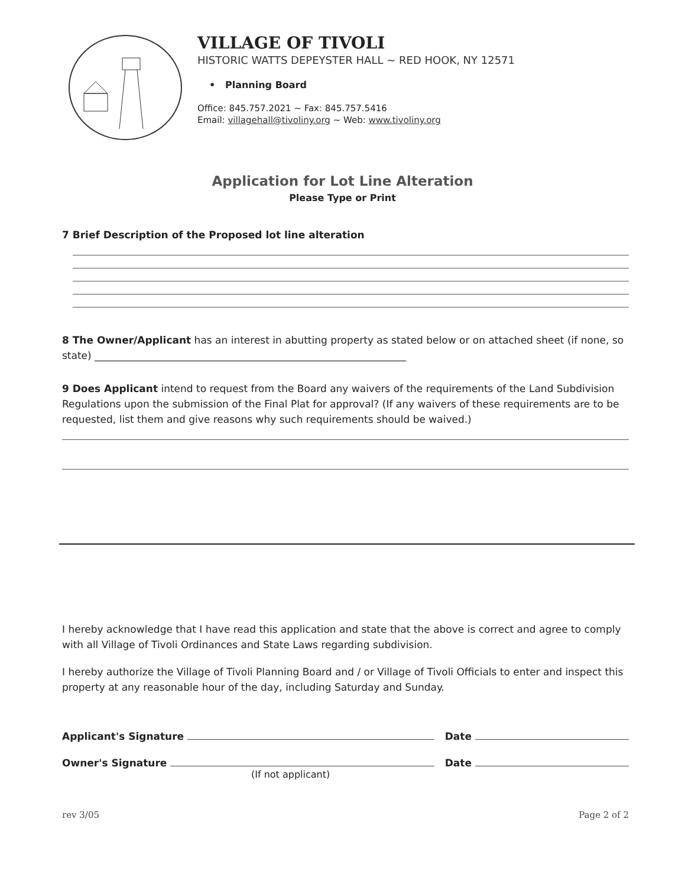VILLAGE OF TIVOLI
HISTORIC WATTS DEPEYSTER HALL ~ RED HOOK, NY 12571
• Planning Board
Office: 845.757.2021 ~ Fax: 845.757.5416
Email: villagehall@tivoliny.org ~ Web: www.tivoliny.org
Application for Lot Line Alteration
Please Type or Print
7 Brief Description of the Proposed lot line alteration
8 The Owner/Applicant has an interest in abutting property as stated below or on attached sheet (if none, so state) ______________________________________________________________
9 Does Applicant intend to request from the Board any waivers of the requirements of the Land Subdivision Regulations upon the submission of the Final Plat for approval? (If any waivers of these requirements are to be requested, list them and give reasons why such requirements should be waived.)
I hereby acknowledge that I have read this application and state that the above is correct and agree to comply with all Village of Tivoli Ordinances and State Laws regarding subdivision.
I hereby authorize the Village of Tivoli Planning Board and / or Village of Tivoli Officials to enter and inspect this property at any reasonable hour of the day, including Saturday and Sunday.
Applicant's Signature Date
Owner's Signature Date
(If not applicant)
rev 3/05 Page 2 of 2